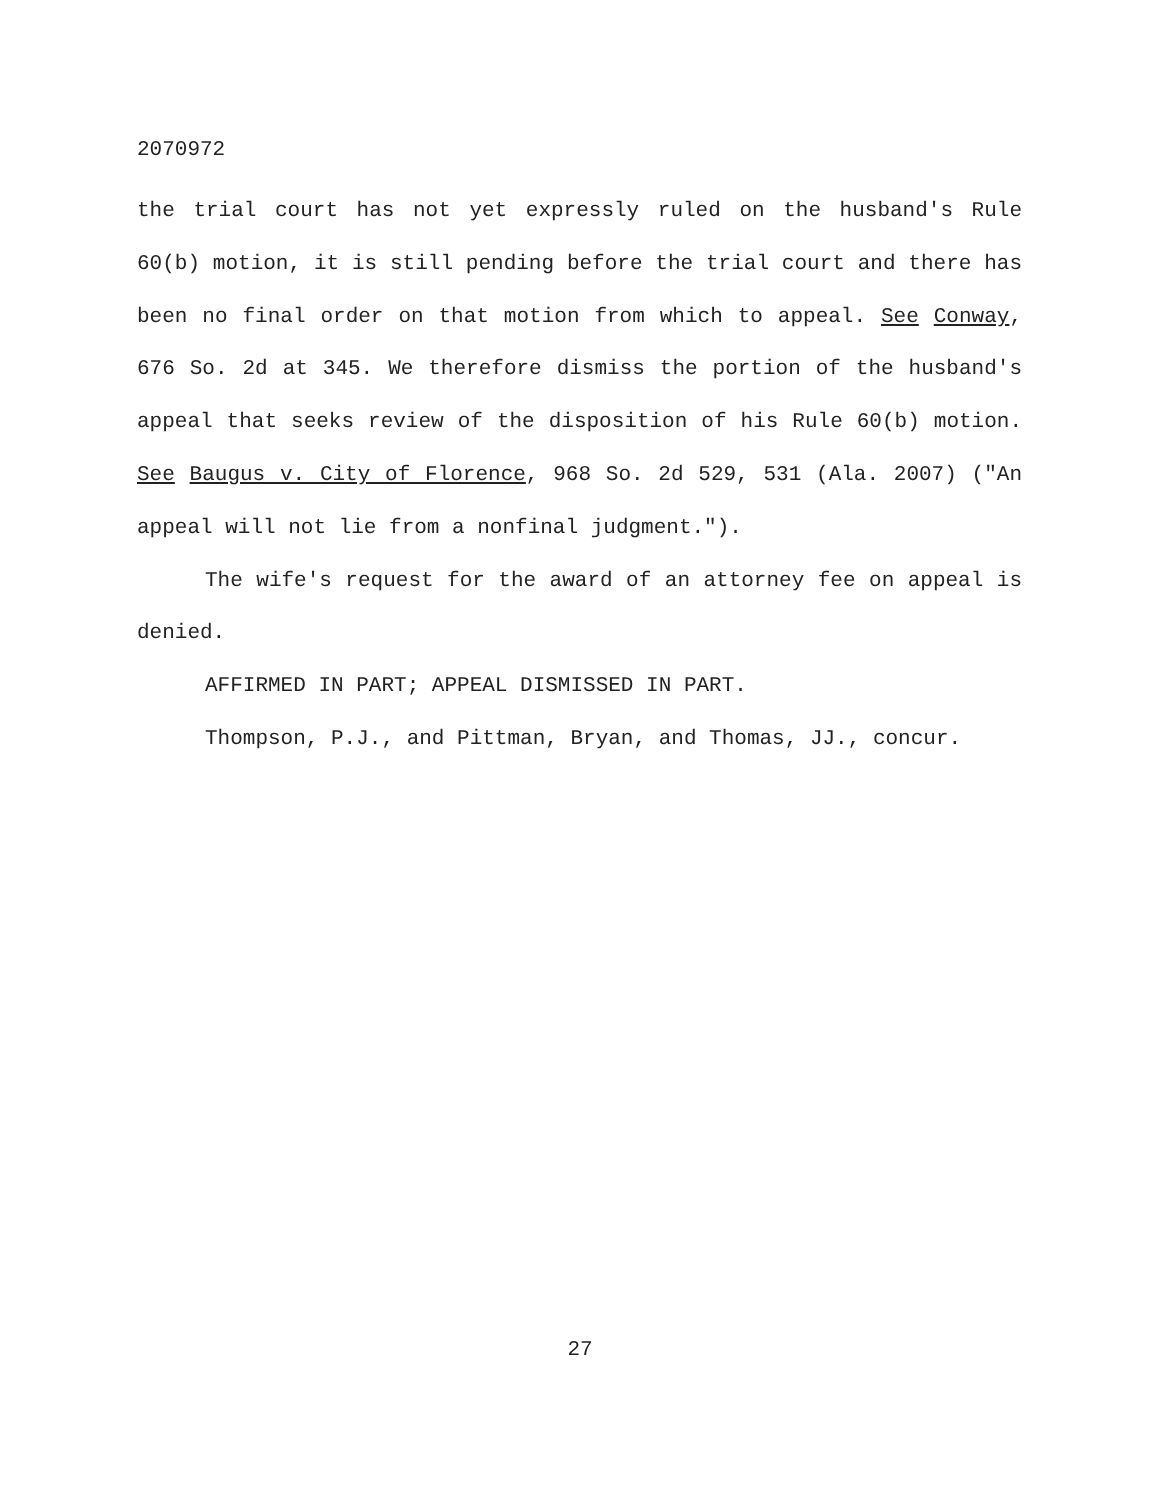2070972
the trial court has not yet expressly ruled on the husband's Rule 60(b) motion, it is still pending before the trial court and there has been no final order on that motion from which to appeal. See Conway, 676 So. 2d at 345. We therefore dismiss the portion of the husband's appeal that seeks review of the disposition of his Rule 60(b) motion. See Baugus v. City of Florence, 968 So. 2d 529, 531 (Ala. 2007) ("An appeal will not lie from a nonfinal judgment.").
The wife's request for the award of an attorney fee on appeal is denied.
AFFIRMED IN PART; APPEAL DISMISSED IN PART.
Thompson, P.J., and Pittman, Bryan, and Thomas, JJ., concur.
27